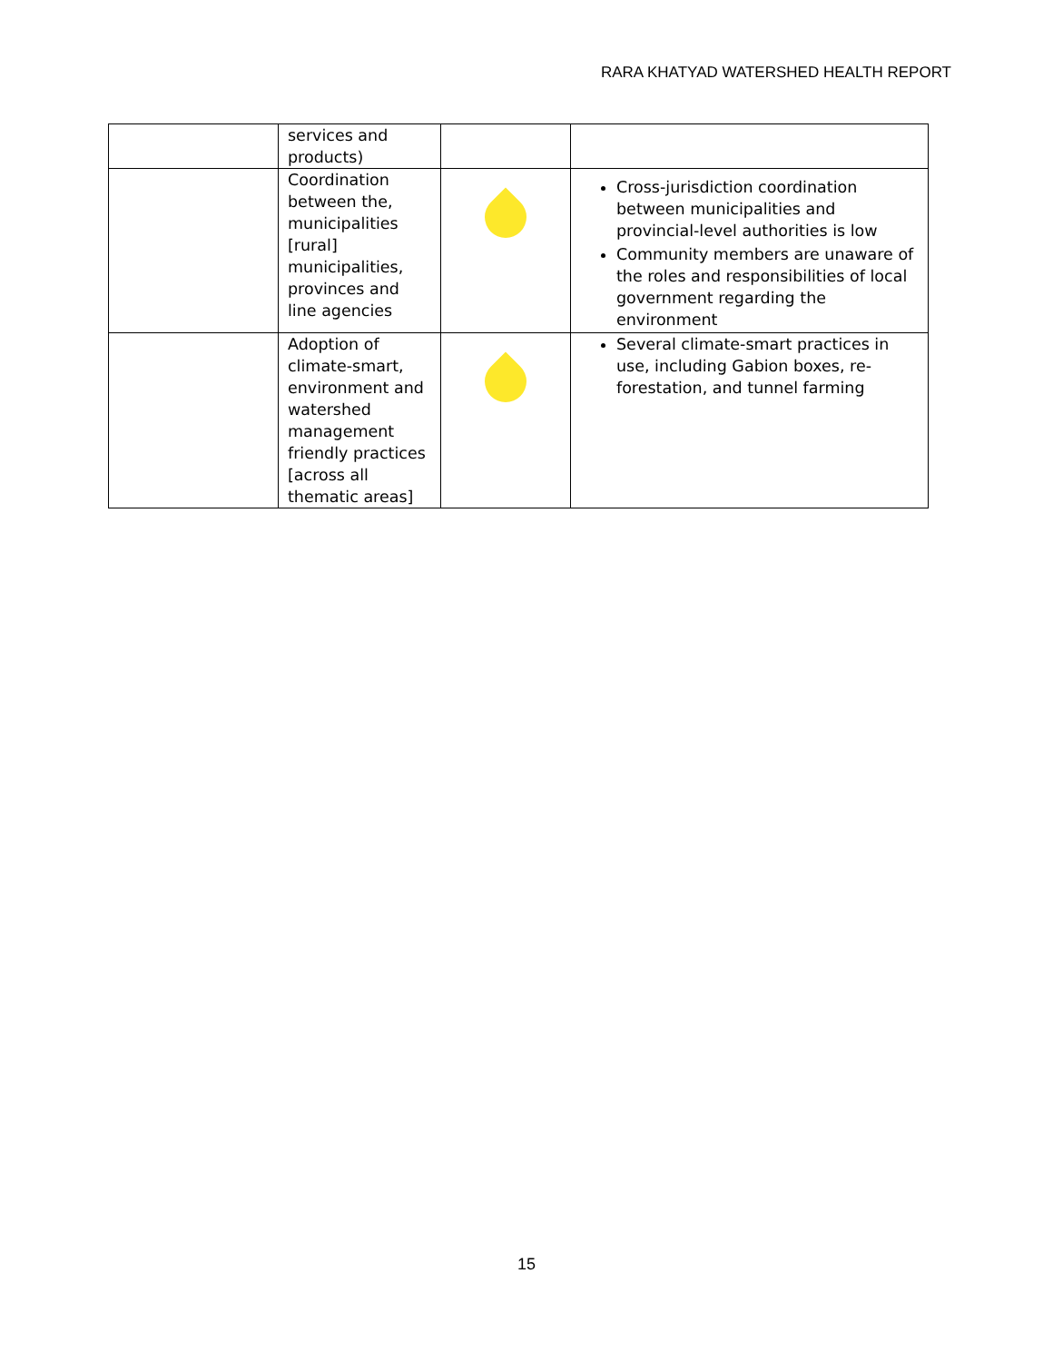RARA KHATYAD WATERSHED HEALTH REPORT
| | services and products) | | |
| | Coordination between the, municipalities [rural] municipalities, provinces and line agencies | | Cross-jurisdiction coordination between municipalities and provincial-level authorities is low Community members are unaware of the roles and responsibilities of local government regarding the environment |
| | Adoption of climate-smart, environment and watershed management friendly practices [across all thematic areas] | | Several climate-smart practices in use, including Gabion boxes, re-forestation, and tunnel farming |
15